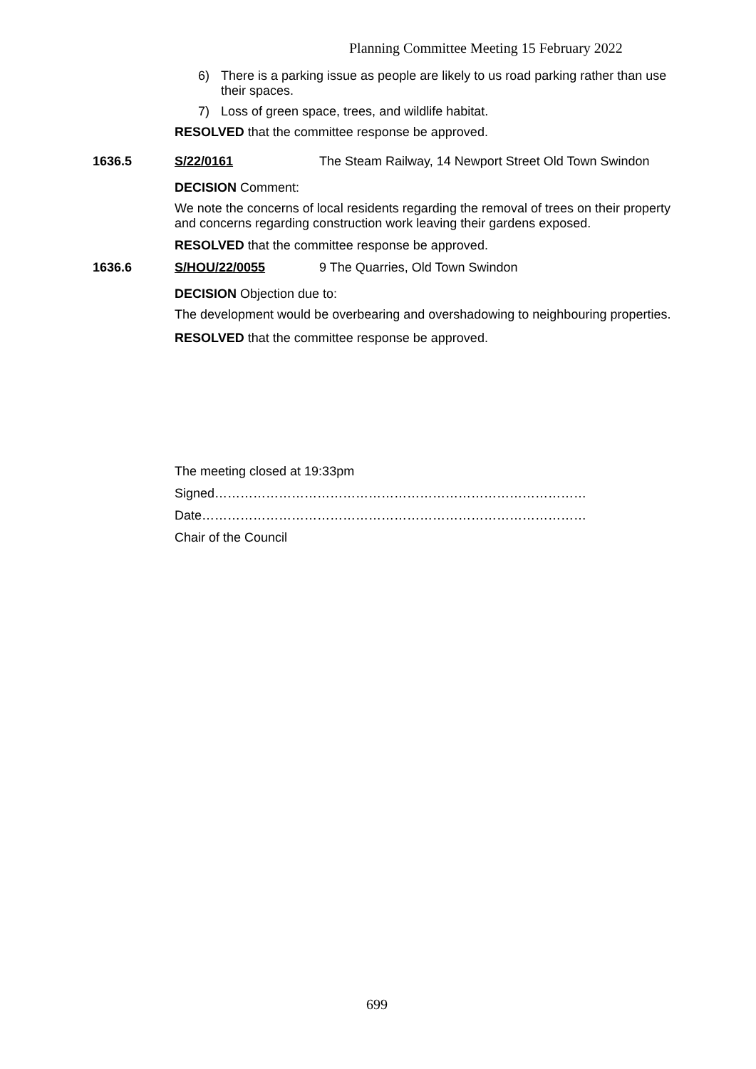Planning Committee Meeting 15 February 2022
6) There is a parking issue as people are likely to us road parking rather than use their spaces.
7) Loss of green space, trees, and wildlife habitat.
RESOLVED that the committee response be approved.
1636.5 S/22/0161 The Steam Railway, 14 Newport Street Old Town Swindon
DECISION Comment:
We note the concerns of local residents regarding the removal of trees on their property and concerns regarding construction work leaving their gardens exposed.
RESOLVED that the committee response be approved.
1636.6 S/HOU/22/0055 9 The Quarries, Old Town Swindon
DECISION Objection due to:
The development would be overbearing and overshadowing to neighbouring properties.
RESOLVED that the committee response be approved.
The meeting closed at 19:33pm
Signed……………………………………………………………………………
Date………………………………………………………………………………
Chair of the Council
699